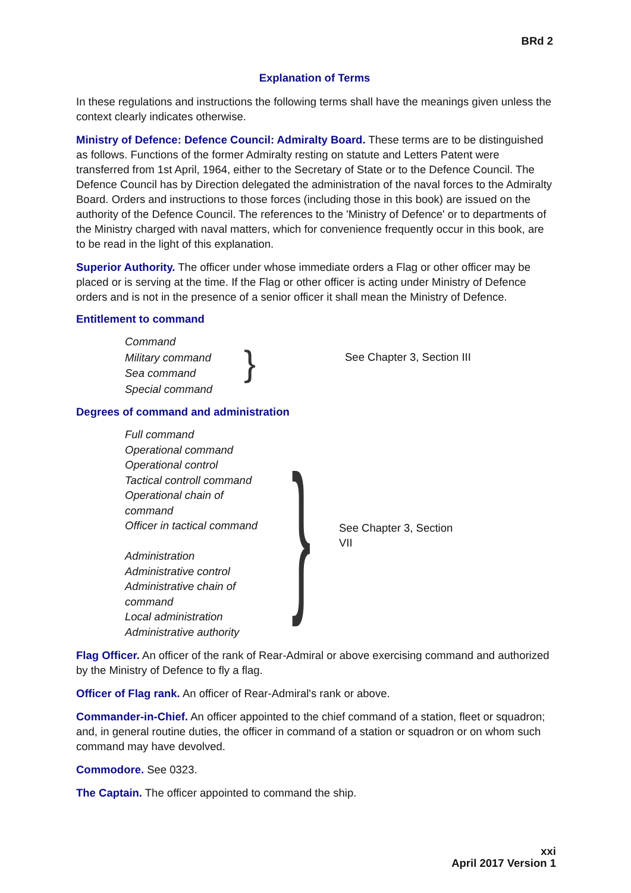BRd 2
Explanation of Terms
In these regulations and instructions the following terms shall have the meanings given unless the context clearly indicates otherwise.
Ministry of Defence: Defence Council: Admiralty Board. These terms are to be distinguished as follows. Functions of the former Admiralty resting on statute and Letters Patent were transferred from 1st April, 1964, either to the Secretary of State or to the Defence Council. The Defence Council has by Direction delegated the administration of the naval forces to the Admiralty Board. Orders and instructions to those forces (including those in this book) are issued on the authority of the Defence Council. The references to the 'Ministry of Defence' or to departments of the Ministry charged with naval matters, which for convenience frequently occur in this book, are to be read in the light of this explanation.
Superior Authority. The officer under whose immediate orders a Flag or other officer may be placed or is serving at the time. If the Flag or other officer is acting under Ministry of Defence orders and is not in the presence of a senior officer it shall mean the Ministry of Defence.
Entitlement to command
Command
Military command
Sea command
Special command
}
See Chapter 3, Section III
Degrees of command and administration
Full command
Operational command
Operational control
Tactical controll command
Operational chain of
command
Officer in tactical command
Administration
Administrative control
Administrative chain of
command
Local administration
Administrative authority
}
See Chapter 3, Section VII
Flag Officer. An officer of the rank of Rear-Admiral or above exercising command and authorized by the Ministry of Defence to fly a flag.
Officer of Flag rank. An officer of Rear-Admiral's rank or above.
Commander-in-Chief. An officer appointed to the chief command of a station, fleet or squadron; and, in general routine duties, the officer in command of a station or squadron or on whom such command may have devolved.
Commodore. See 0323.
The Captain. The officer appointed to command the ship.
xxi
April 2017 Version 1